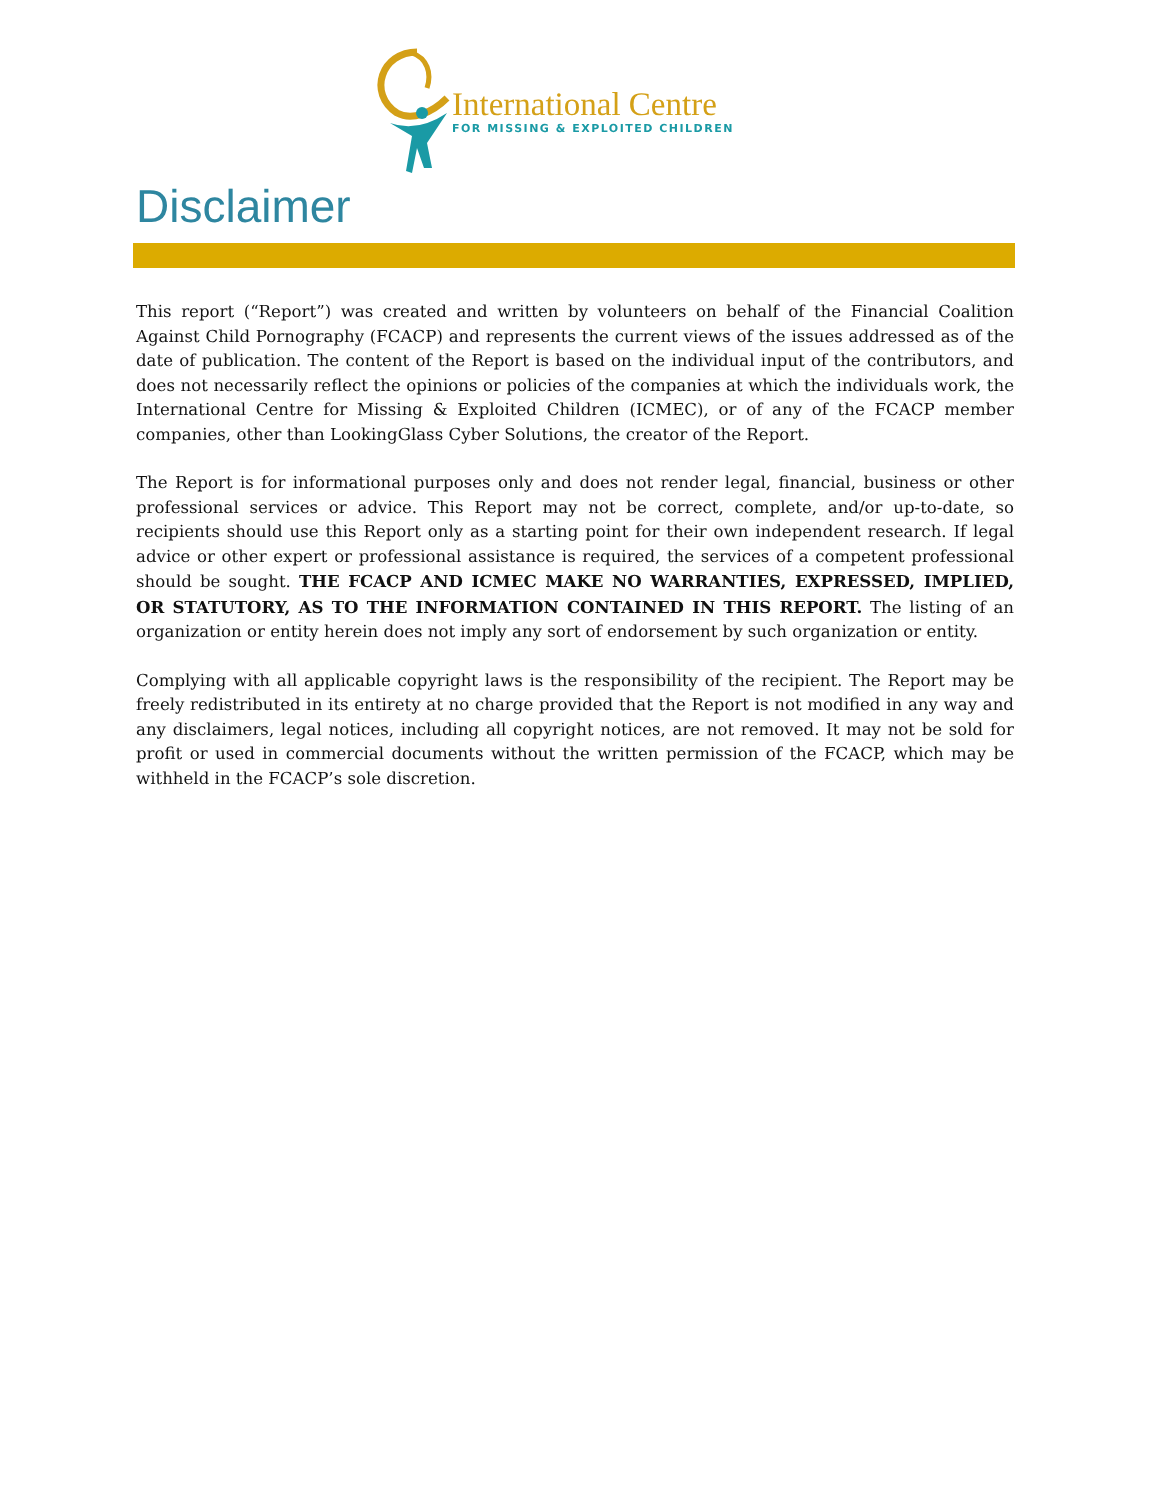International Centre
FOR MISSING & EXPLOITED CHILDREN
Disclaimer
This report (“Report”) was created and written by volunteers on behalf of the Financial Coalition Against Child Pornography (FCACP) and represents the current views of the issues addressed as of the date of publication. The content of the Report is based on the individual input of the contributors, and does not necessarily reflect the opinions or policies of the companies at which the individuals work, the International Centre for Missing & Exploited Children (ICMEC), or of any of the FCACP member companies, other than LookingGlass Cyber Solutions, the creator of the Report.
The Report is for informational purposes only and does not render legal, financial, business or other professional services or advice. This Report may not be correct, complete, and/or up-to-date, so recipients should use this Report only as a starting point for their own independent research. If legal advice or other expert or professional assistance is required, the services of a competent professional should be sought. THE FCACP AND ICMEC MAKE NO WARRANTIES, EXPRESSED, IMPLIED, OR STATUTORY, AS TO THE INFORMATION CONTAINED IN THIS REPORT. The listing of an organization or entity herein does not imply any sort of endorsement by such organization or entity.
Complying with all applicable copyright laws is the responsibility of the recipient. The Report may be freely redistributed in its entirety at no charge provided that the Report is not modified in any way and any disclaimers, legal notices, including all copyright notices, are not removed. It may not be sold for profit or used in commercial documents without the written permission of the FCACP, which may be withheld in the FCACP’s sole discretion.